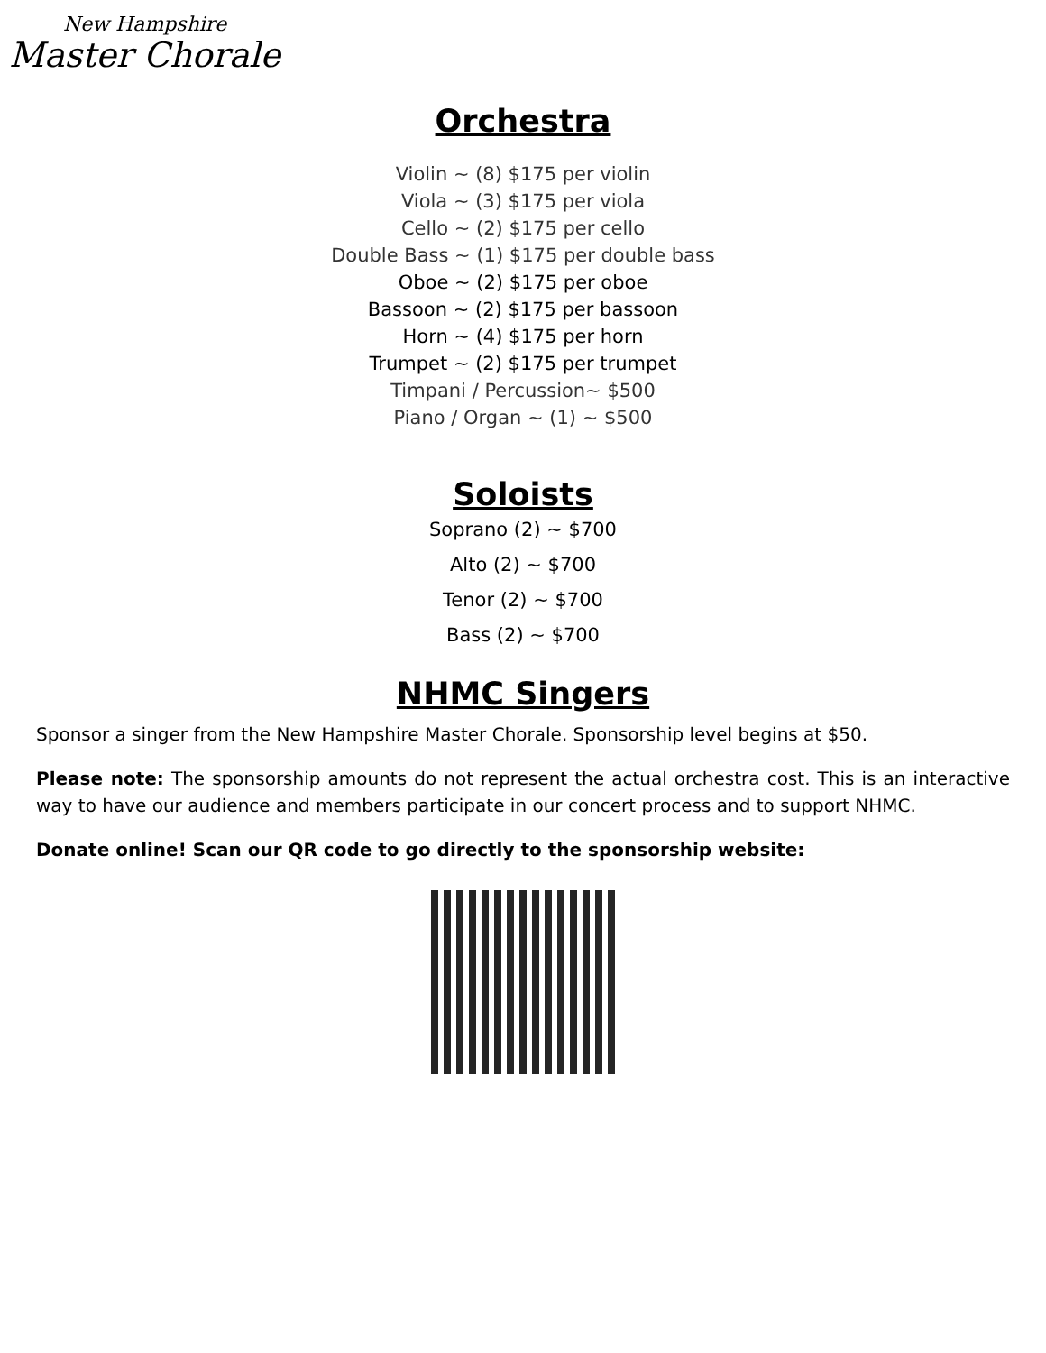New Hampshire
Master Chorale
Orchestra
Violin ~ (8) $175 per violin
Viola ~ (3) $175 per viola
Cello ~ (2) $175 per cello
Double Bass ~ (1) $175 per double bass
Oboe ~ (2) $175 per oboe
Bassoon ~ (2) $175 per bassoon
Horn ~ (4) $175 per horn
Trumpet ~ (2) $175 per trumpet
Timpani / Percussion~ $500
Piano / Organ ~ (1) ~ $500
Soloists
Soprano (2) ~ $700
Alto (2) ~ $700
Tenor (2) ~ $700
Bass (2) ~ $700
NHMC Singers
Sponsor a singer from the New Hampshire Master Chorale. Sponsorship level begins at $50.
Please note: The sponsorship amounts do not represent the actual orchestra cost. This is an interactive way to have our audience and members participate in our concert process and to support NHMC.
Donate online! Scan our QR code to go directly to the sponsorship website: